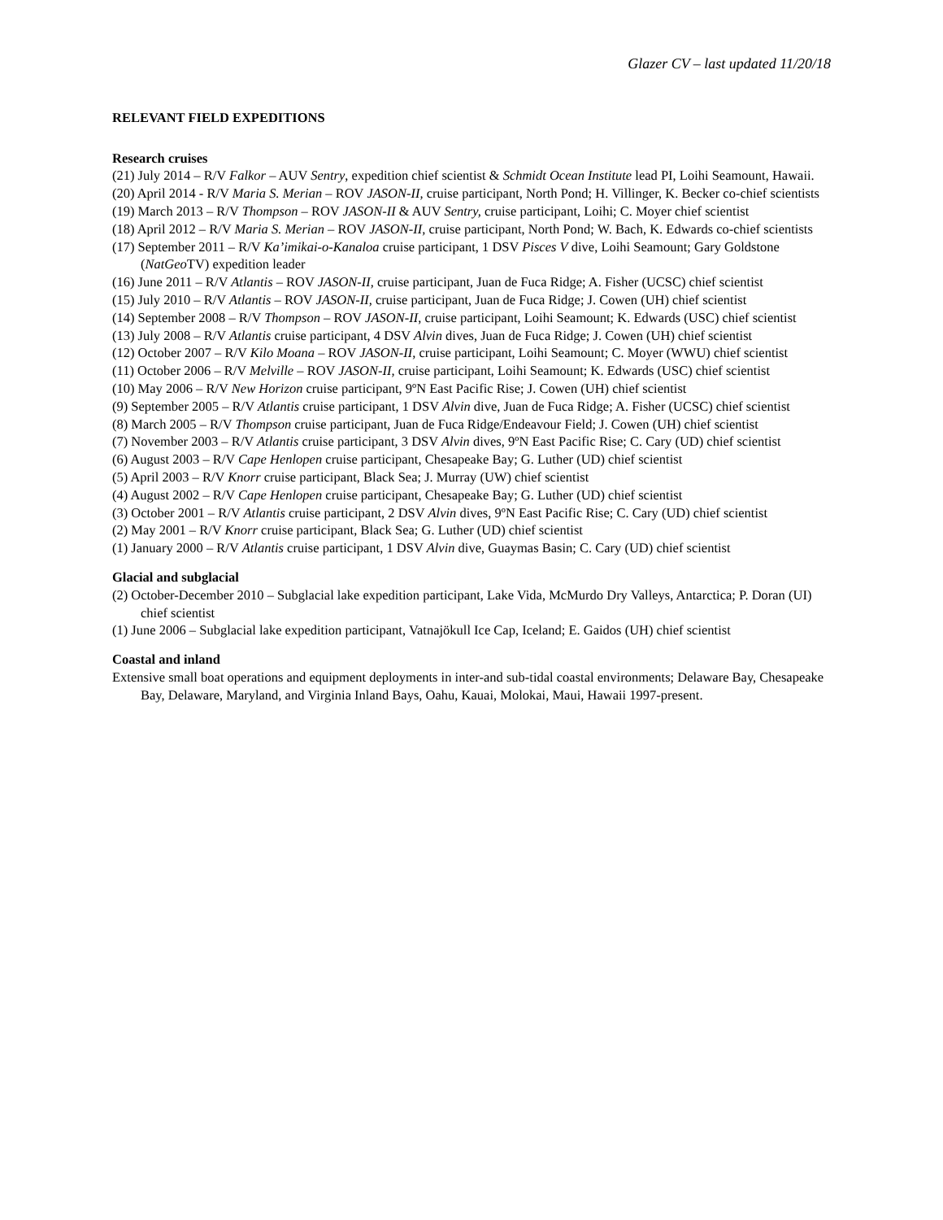Glazer CV – last updated 11/20/18
RELEVANT FIELD EXPEDITIONS
Research cruises
(21) July 2014 – R/V Falkor – AUV Sentry, expedition chief scientist & Schmidt Ocean Institute lead PI, Loihi Seamount, Hawaii.
(20) April 2014 - R/V Maria S. Merian – ROV JASON-II, cruise participant, North Pond; H. Villinger, K. Becker co-chief scientists
(19) March 2013 – R/V Thompson – ROV JASON-II & AUV Sentry, cruise participant, Loihi; C. Moyer chief scientist
(18) April 2012 – R/V Maria S. Merian – ROV JASON-II, cruise participant, North Pond; W. Bach, K. Edwards co-chief scientists
(17) September 2011 – R/V Ka’imikai-o-Kanaloa cruise participant, 1 DSV Pisces V dive, Loihi Seamount; Gary Goldstone (NatGeo TV) expedition leader
(16) June 2011 – R/V Atlantis – ROV JASON-II, cruise participant, Juan de Fuca Ridge; A. Fisher (UCSC) chief scientist
(15) July 2010 – R/V Atlantis – ROV JASON-II, cruise participant, Juan de Fuca Ridge; J. Cowen (UH) chief scientist
(14) September 2008 – R/V Thompson – ROV JASON-II, cruise participant, Loihi Seamount; K. Edwards (USC) chief scientist
(13) July 2008 – R/V Atlantis cruise participant, 4 DSV Alvin dives, Juan de Fuca Ridge; J. Cowen (UH) chief scientist
(12) October 2007 – R/V Kilo Moana – ROV JASON-II, cruise participant, Loihi Seamount; C. Moyer (WWU) chief scientist
(11) October 2006 – R/V Melville – ROV JASON-II, cruise participant, Loihi Seamount; K. Edwards (USC) chief scientist
(10) May 2006 – R/V New Horizon cruise participant, 9ºN East Pacific Rise; J. Cowen (UH) chief scientist
(9) September 2005 – R/V Atlantis cruise participant, 1 DSV Alvin dive, Juan de Fuca Ridge; A. Fisher (UCSC) chief scientist
(8) March 2005 – R/V Thompson cruise participant, Juan de Fuca Ridge/Endeavour Field; J. Cowen (UH) chief scientist
(7) November 2003 – R/V Atlantis cruise participant, 3 DSV Alvin dives, 9ºN East Pacific Rise; C. Cary (UD) chief scientist
(6) August 2003 – R/V Cape Henlopen cruise participant, Chesapeake Bay; G. Luther (UD) chief scientist
(5) April 2003 – R/V Knorr cruise participant, Black Sea; J. Murray (UW) chief scientist
(4) August 2002 – R/V Cape Henlopen cruise participant, Chesapeake Bay; G. Luther (UD) chief scientist
(3) October 2001 – R/V Atlantis cruise participant, 2 DSV Alvin dives, 9ºN East Pacific Rise; C. Cary (UD) chief scientist
(2) May 2001 – R/V Knorr cruise participant, Black Sea; G. Luther (UD) chief scientist
(1) January 2000 – R/V Atlantis cruise participant, 1 DSV Alvin dive, Guaymas Basin; C. Cary (UD) chief scientist
Glacial and subglacial
(2) October-December 2010 – Subglacial lake expedition participant, Lake Vida, McMurdo Dry Valleys, Antarctica; P. Doran (UI) chief scientist
(1) June 2006 – Subglacial lake expedition participant, Vatnajökull Ice Cap, Iceland; E. Gaidos (UH) chief scientist
Coastal and inland
Extensive small boat operations and equipment deployments in inter-and sub-tidal coastal environments; Delaware Bay, Chesapeake Bay, Delaware, Maryland, and Virginia Inland Bays, Oahu, Kauai, Molokai, Maui, Hawaii 1997-present.